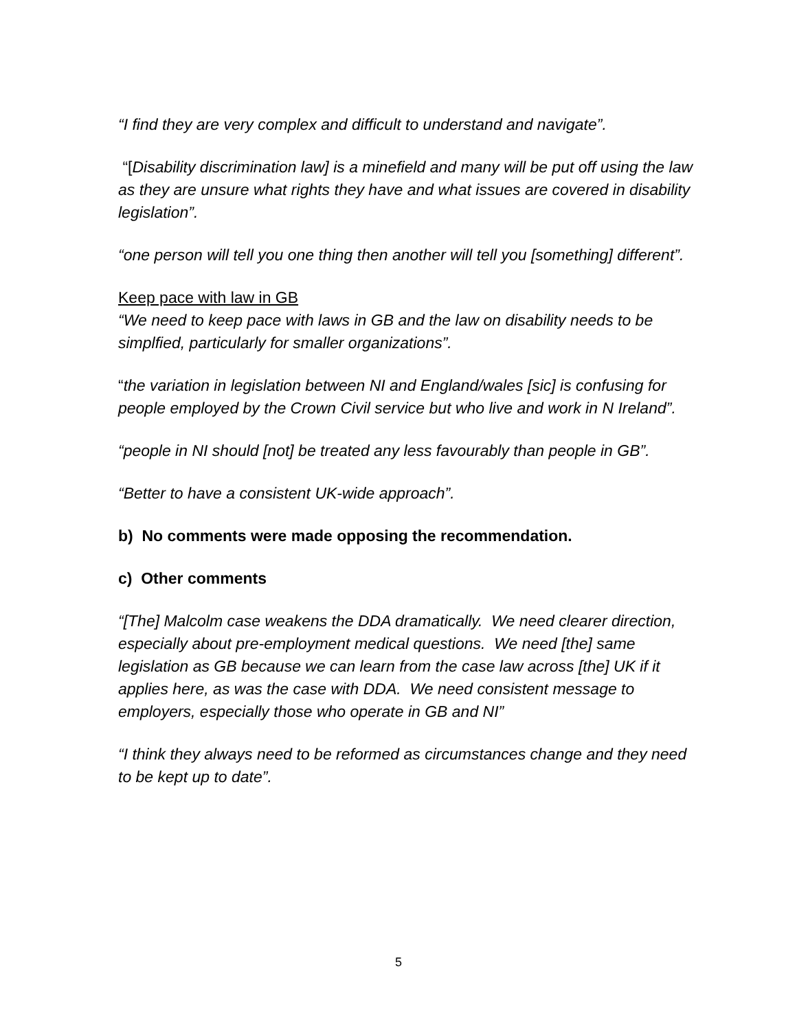“I find they are very complex and difficult to understand and navigate”.
“[Disability discrimination law] is a minefield and many will be put off using the law as they are unsure what rights they have and what issues are covered in disability legislation”.
“one person will tell you one thing then another will tell you [something] different”.
Keep pace with law in GB
“We need to keep pace with laws in GB and the law on disability needs to be simplfied, particularly for smaller organizations”.
“the variation in legislation between NI and England/wales [sic] is confusing for people employed by the Crown Civil service but who live and work in N Ireland”.
“people in NI should [not] be treated any less favourably than people in GB”.
“Better to have a consistent UK-wide approach”.
b) No comments were made opposing the recommendation.
c) Other comments
“[The] Malcolm case weakens the DDA dramatically. We need clearer direction, especially about pre-employment medical questions. We need [the] same legislation as GB because we can learn from the case law across [the] UK if it applies here, as was the case with DDA. We need consistent message to employers, especially those who operate in GB and NI”
“I think they always need to be reformed as circumstances change and they need to be kept up to date”.
5